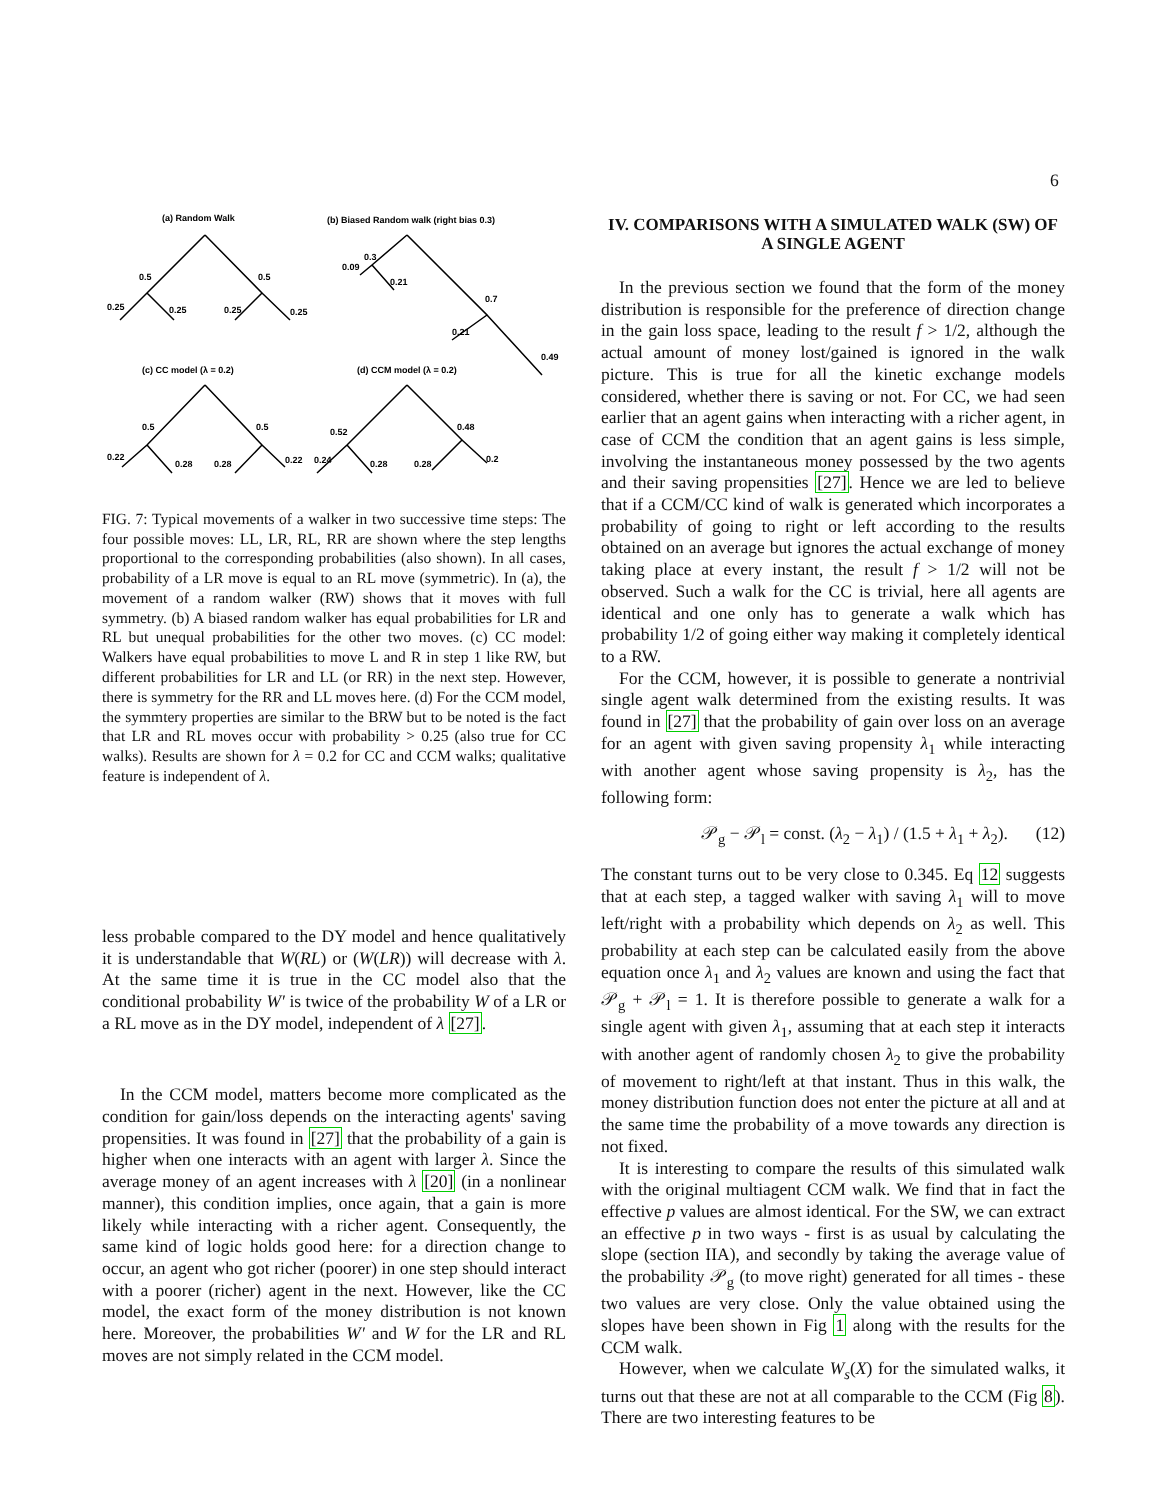6
(a) Random Walk
(b) Biased Random walk (right bias 0.3)
(c) CC model (λ = 0.2)
(d) CCM model (λ = 0.2)
0.5
0.5
0.25
0.25
0.25
0.25
0.3
0.09
0.21
0.7
0.21
0.49
0.5
0.5
0.22
0.28
0.28
0.22
0.52
0.48
0.24
0.28
0.28
0.2
FIG. 7: Typical movements of a walker in two successive time steps: The four possible moves: LL, LR, RL, RR are shown where the step lengths proportional to the corresponding probabilities (also shown). In all cases, probability of a LR move is equal to an RL move (symmetric). In (a), the movement of a random walker (RW) shows that it moves with full symmetry. (b) A biased random walker has equal probabilities for LR and RL but unequal probabilities for the other two moves. (c) CC model: Walkers have equal probabilities to move L and R in step 1 like RW, but different probabilities for LR and LL (or RR) in the next step. However, there is symmetry for the RR and LL moves here. (d) For the CCM model, the symmtery properties are similar to the BRW but to be noted is the fact that LR and RL moves occur with probability > 0.25 (also true for CC walks). Results are shown for λ = 0.2 for CC and CCM walks; qualitative feature is independent of λ.
less probable compared to the DY model and hence qualitatively it is understandable that W(RL) or (W(LR)) will decrease with λ. At the same time it is true in the CC model also that the conditional probability W′ is twice of the probability W of a LR or a RL move as in the DY model, independent of λ [27].
In the CCM model, matters become more complicated as the condition for gain/loss depends on the interacting agents' saving propensities. It was found in [27] that the probability of a gain is higher when one interacts with an agent with larger λ. Since the average money of an agent increases with λ [20] (in a nonlinear manner), this condition implies, once again, that a gain is more likely while interacting with a richer agent. Consequently, the same kind of logic holds good here: for a direction change to occur, an agent who got richer (poorer) in one step should interact with a poorer (richer) agent in the next. However, like the CC model, the exact form of the money distribution is not known here. Moreover, the probabilities W′ and W for the LR and RL moves are not simply related in the CCM model.
IV. COMPARISONS WITH A SIMULATED WALK (SW) OF A SINGLE AGENT
In the previous section we found that the form of the money distribution is responsible for the preference of direction change in the gain loss space, leading to the result f > 1/2, although the actual amount of money lost/gained is ignored in the walk picture. This is true for all the kinetic exchange models considered, whether there is saving or not. For CC, we had seen earlier that an agent gains when interacting with a richer agent, in case of CCM the condition that an agent gains is less simple, involving the instantaneous money possessed by the two agents and their saving propensities [27]. Hence we are led to believe that if a CCM/CC kind of walk is generated which incorporates a probability of going to right or left according to the results obtained on an average but ignores the actual exchange of money taking place at every instant, the result f > 1/2 will not be observed. Such a walk for the CC is trivial, here all agents are identical and one only has to generate a walk which has probability 1/2 of going either way making it completely identical to a RW.
For the CCM, however, it is possible to generate a nontrivial single agent walk determined from the existing results. It was found in [27] that the probability of gain over loss on an average for an agent with given saving propensity λ<sub>1</sub> while interacting with another agent whose saving propensity is λ<sub>2</sub>, has the following form:
𝒫<sub>g</sub> − 𝒫<sub>l</sub> = const. (λ<sub>2</sub> − λ<sub>1</sub>) / (1.5 + λ<sub>1</sub> + λ<sub>2</sub>). (12)
The constant turns out to be very close to 0.345. Eq 12 suggests that at each step, a tagged walker with saving λ<sub>1</sub> will to move left/right with a probability which depends on λ<sub>2</sub> as well. This probability at each step can be calculated easily from the above equation once λ<sub>1</sub> and λ<sub>2</sub> values are known and using the fact that 𝒫<sub>g</sub> + 𝒫<sub>l</sub> = 1. It is therefore possible to generate a walk for a single agent with given λ<sub>1</sub>, assuming that at each step it interacts with another agent of randomly chosen λ<sub>2</sub> to give the probability of movement to right/left at that instant. Thus in this walk, the money distribution function does not enter the picture at all and at the same time the probability of a move towards any direction is not fixed.
It is interesting to compare the results of this simulated walk with the original multiagent CCM walk. We find that in fact the effective p values are almost identical. For the SW, we can extract an effective p in two ways - first is as usual by calculating the slope (section IIA), and secondly by taking the average value of the probability 𝒫<sub>g</sub> (to move right) generated for all times - these two values are very close. Only the value obtained using the slopes have been shown in Fig 1 along with the results for the CCM walk.
However, when we calculate W<sub>s</sub>(X) for the simulated walks, it turns out that these are not at all comparable to the CCM (Fig 8). There are two interesting features to be